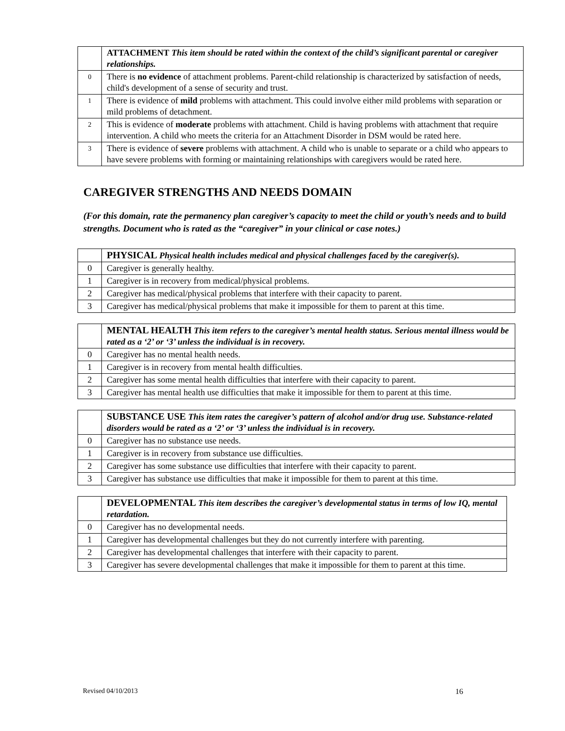| | ATTACHMENT This item should be rated within the context of the child’s significant parental or caregiver relationships. |
| 0 | There is no evidence of attachment problems. Parent-child relationship is characterized by satisfaction of needs, child's development of a sense of security and trust. |
| 1 | There is evidence of mild problems with attachment. This could involve either mild problems with separation or mild problems of detachment. |
| 2 | This is evidence of moderate problems with attachment. Child is having problems with attachment that require intervention. A child who meets the criteria for an Attachment Disorder in DSM would be rated here. |
| 3 | There is evidence of severe problems with attachment. A child who is unable to separate or a child who appears to have severe problems with forming or maintaining relationships with caregivers would be rated here. |
CAREGIVER STRENGTHS AND NEEDS DOMAIN
(For this domain, rate the permanency plan caregiver’s capacity to meet the child or youth’s needs and to build strengths. Document who is rated as the “caregiver” in your clinical or case notes.)
| | PHYSICAL Physical health includes medical and physical challenges faced by the caregiver(s). |
| 0 | Caregiver is generally healthy. |
| 1 | Caregiver is in recovery from medical/physical problems. |
| 2 | Caregiver has medical/physical problems that interfere with their capacity to parent. |
| 3 | Caregiver has medical/physical problems that make it impossible for them to parent at this time. |
| | MENTAL HEALTH This item refers to the caregiver’s mental health status. Serious mental illness would be rated as a ‘2’ or ‘3’ unless the individual is in recovery. |
| 0 | Caregiver has no mental health needs. |
| 1 | Caregiver is in recovery from mental health difficulties. |
| 2 | Caregiver has some mental health difficulties that interfere with their capacity to parent. |
| 3 | Caregiver has mental health use difficulties that make it impossible for them to parent at this time. |
| | SUBSTANCE USE This item rates the caregiver’s pattern of alcohol and/or drug use. Substance-related disorders would be rated as a ‘2’ or ‘3’ unless the individual is in recovery. |
| 0 | Caregiver has no substance use needs. |
| 1 | Caregiver is in recovery from substance use difficulties. |
| 2 | Caregiver has some substance use difficulties that interfere with their capacity to parent. |
| 3 | Caregiver has substance use difficulties that make it impossible for them to parent at this time. |
| | DEVELOPMENTAL This item describes the caregiver’s developmental status in terms of low IQ, mental retardation. |
| 0 | Caregiver has no developmental needs. |
| 1 | Caregiver has developmental challenges but they do not currently interfere with parenting. |
| 2 | Caregiver has developmental challenges that interfere with their capacity to parent. |
| 3 | Caregiver has severe developmental challenges that make it impossible for them to parent at this time. |
Revised 04/10/2013 16